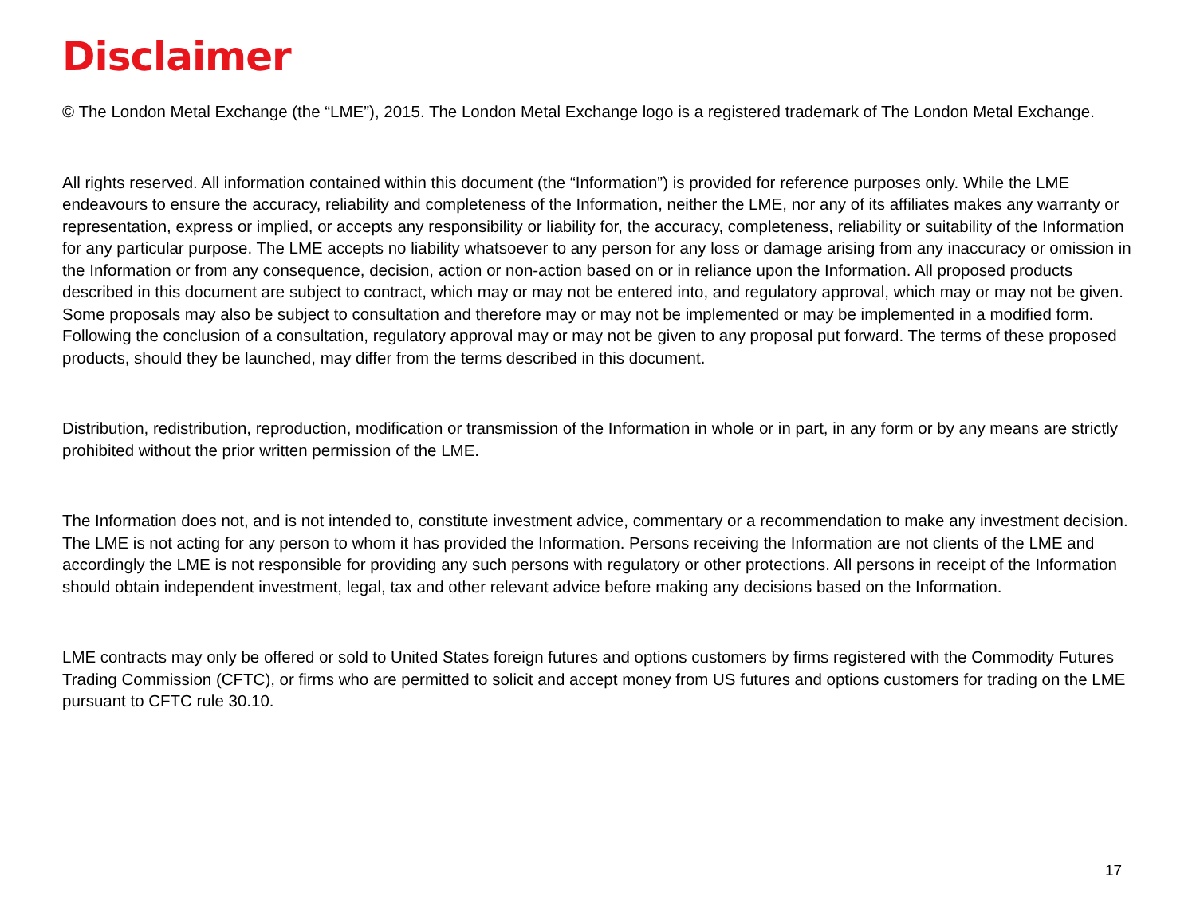Disclaimer
© The London Metal Exchange (the “LME”), 2015. The London Metal Exchange logo is a registered trademark of The London Metal Exchange.
All rights reserved. All information contained within this document (the “Information”) is provided for reference purposes only. While the LME endeavours to ensure the accuracy, reliability and completeness of the Information, neither the LME, nor any of its affiliates makes any warranty or representation, express or implied, or accepts any responsibility or liability for, the accuracy, completeness, reliability or suitability of the Information for any particular purpose. The LME accepts no liability whatsoever to any person for any loss or damage arising from any inaccuracy or omission in the Information or from any consequence, decision, action or non-action based on or in reliance upon the Information. All proposed products described in this document are subject to contract, which may or may not be entered into, and regulatory approval, which may or may not be given. Some proposals may also be subject to consultation and therefore may or may not be implemented or may be implemented in a modified form. Following the conclusion of a consultation, regulatory approval may or may not be given to any proposal put forward. The terms of these proposed products, should they be launched, may differ from the terms described in this document.
Distribution, redistribution, reproduction, modification or transmission of the Information in whole or in part, in any form or by any means are strictly prohibited without the prior written permission of the LME.
The Information does not, and is not intended to, constitute investment advice, commentary or a recommendation to make any investment decision. The LME is not acting for any person to whom it has provided the Information. Persons receiving the Information are not clients of the LME and accordingly the LME is not responsible for providing any such persons with regulatory or other protections. All persons in receipt of the Information should obtain independent investment, legal, tax and other relevant advice before making any decisions based on the Information.
LME contracts may only be offered or sold to United States foreign futures and options customers by firms registered with the Commodity Futures Trading Commission (CFTC), or firms who are permitted to solicit and accept money from US futures and options customers for trading on the LME pursuant to CFTC rule 30.10.
17